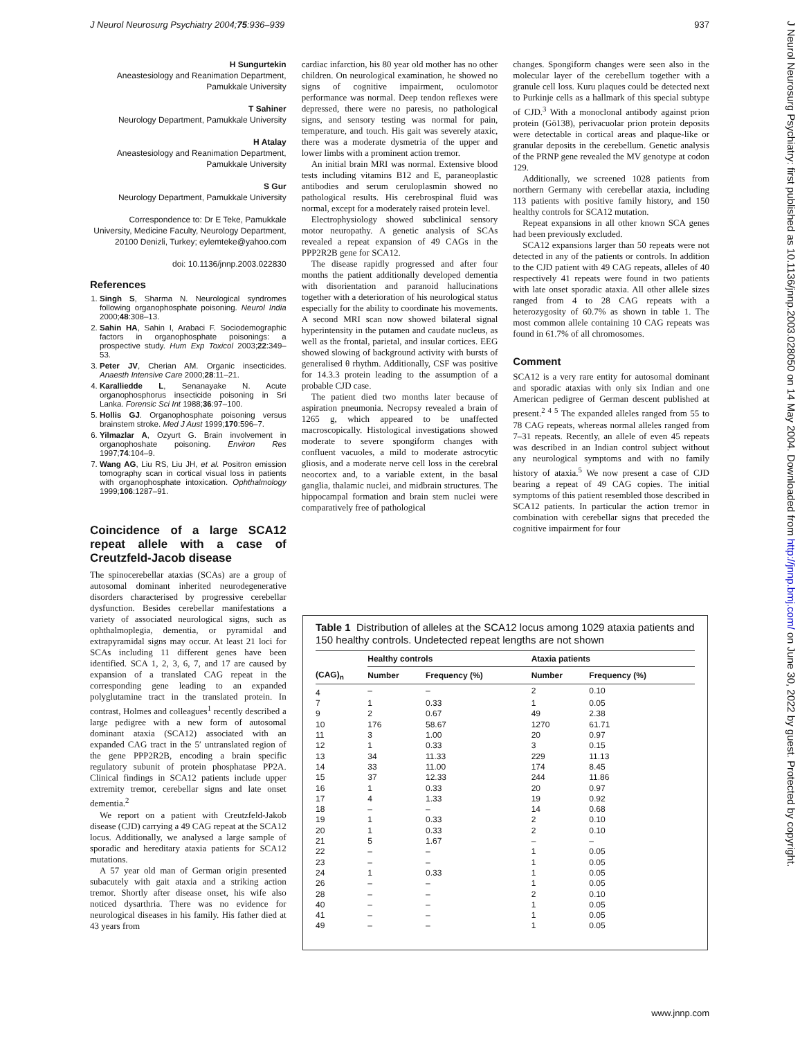J Neurol Neurosurg Psychiatry 2004;75:936–939 937
J Neurol Neurosurg Psychiatry: first published as 10.1136/jnnp.2003.028050 on 14 May 2004. Downloaded from http://jnnp.bmj.com/ on June 30, 2022 by guest. Protected by copyright.
H Sungurtekin
Aneastesiology and Reanimation Department, Pamukkale University
T Sahiner
Neurology Department, Pamukkale University
H Atalay
Aneastesiology and Reanimation Department, Pamukkale University
S Gur
Neurology Department, Pamukkale University
Correspondence to: Dr E Teke, Pamukkale University, Medicine Faculty, Neurology Department, 20100 Denizli, Turkey; eylemteke@yahoo.com
doi: 10.1136/jnnp.2003.022830
References
1. Singh S, Sharma N. Neurological syndromes following organophosphate poisoning. Neurol India 2000;48:308–13.
2. Sahin HA, Sahin I, Arabaci F. Sociodemographic factors in organophosphate poisonings: a prospective study. Hum Exp Toxicol 2003;22:349–53.
3. Peter JV, Cherian AM. Organic insecticides. Anaesth Intensive Care 2000;28:11–21.
4. Karalliedde L, Senanayake N. Acute organophosphorus insecticide poisoning in Sri Lanka. Forensic Sci Int 1988;36:97–100.
5. Hollis GJ. Organophosphate poisoning versus brainstem stroke. Med J Aust 1999;170:596–7.
6. Yilmazlar A, Ozyurt G. Brain involvement in organophoshate poisoning. Environ Res 1997;74:104–9.
7. Wang AG, Liu RS, Liu JH, et al. Positron emission tomography scan in cortical visual loss in patients with organophosphate intoxication. Ophthalmology 1999;106:1287–91.
Coincidence of a large SCA12 repeat allele with a case of Creutzfeld-Jacob disease
The spinocerebellar ataxias (SCAs) are a group of autosomal dominant inherited neurodegenerative disorders characterised by progressive cerebellar dysfunction. Besides cerebellar manifestations a variety of associated neurological signs, such as ophthalmoplegia, dementia, or pyramidal and extrapyramidal signs may occur. At least 21 loci for SCAs including 11 different genes have been identified. SCA 1, 2, 3, 6, 7, and 17 are caused by expansion of a translated CAG repeat in the corresponding gene leading to an expanded polyglutamine tract in the translated protein. In contrast, Holmes and colleagues<sup>1</sup> recently described a large pedigree with a new form of autosomal dominant ataxia (SCA12) associated with an expanded CAG tract in the 5′ untranslated region of the gene PPP2R2B, encoding a brain specific regulatory subunit of protein phosphatase PP2A. Clinical findings in SCA12 patients include upper extremity tremor, cerebellar signs and late onset dementia.<sup>2</sup>
We report on a patient with Creutzfeld-Jakob disease (CJD) carrying a 49 CAG repeat at the SCA12 locus. Additionally, we analysed a large sample of sporadic and hereditary ataxia patients for SCA12 mutations.
A 57 year old man of German origin presented subacutely with gait ataxia and a striking action tremor. Shortly after disease onset, his wife also noticed dysarthria. There was no evidence for neurological diseases in his family. His father died at 43 years from
cardiac infarction, his 80 year old mother has no other children. On neurological examination, he showed no signs of cognitive impairment, oculomotor performance was normal. Deep tendon reflexes were depressed, there were no paresis, no pathological signs, and sensory testing was normal for pain, temperature, and touch. His gait was severely ataxic, there was a moderate dysmetria of the upper and lower limbs with a prominent action tremor.
An initial brain MRI was normal. Extensive blood tests including vitamins B12 and E, paraneoplastic antibodies and serum ceruloplasmin showed no pathological results. His cerebrospinal fluid was normal, except for a moderately raised protein level.
Electrophysiology showed subclinical sensory motor neuropathy. A genetic analysis of SCAs revealed a repeat expansion of 49 CAGs in the PPP2R2B gene for SCA12.
The disease rapidly progressed and after four months the patient additionally developed dementia with disorientation and paranoid hallucinations together with a deterioration of his neurological status especially for the ability to coordinate his movements. A second MRI scan now showed bilateral signal hyperintensity in the putamen and caudate nucleus, as well as the frontal, parietal, and insular cortices. EEG showed slowing of background activity with bursts of generalised θ rhythm. Additionally, CSF was positive for 14.3.3 protein leading to the assumption of a probable CJD case.
The patient died two months later because of aspiration pneumonia. Necropsy revealed a brain of 1265 g, which appeared to be unaffected macroscopically. Histological investigations showed moderate to severe spongiform changes with confluent vacuoles, a mild to moderate astrocytic gliosis, and a moderate nerve cell loss in the cerebral neocortex and, to a variable extent, in the basal ganglia, thalamic nuclei, and midbrain structures. The hippocampal formation and brain stem nuclei were comparatively free of pathological
changes. Spongiform changes were seen also in the molecular layer of the cerebellum together with a granule cell loss. Kuru plaques could be detected next to Purkinje cells as a hallmark of this special subtype of CJD.<sup>3</sup> With a monoclonal antibody against prion protein (Gö138), perivacuolar prion protein deposits were detectable in cortical areas and plaque-like or granular deposits in the cerebellum. Genetic analysis of the PRNP gene revealed the MV genotype at codon 129.
Additionally, we screened 1028 patients from northern Germany with cerebellar ataxia, including 113 patients with positive family history, and 150 healthy controls for SCA12 mutation.
Repeat expansions in all other known SCA genes had been previously excluded.
SCA12 expansions larger than 50 repeats were not detected in any of the patients or controls. In addition to the CJD patient with 49 CAG repeats, alleles of 40 respectively 41 repeats were found in two patients with late onset sporadic ataxia. All other allele sizes ranged from 4 to 28 CAG repeats with a heterozygosity of 60.7% as shown in table 1. The most common allele containing 10 CAG repeats was found in 61.7% of all chromosomes.
Comment
SCA12 is a very rare entity for autosomal dominant and sporadic ataxias with only six Indian and one American pedigree of German descent published at present.<sup>2 4 5</sup> The expanded alleles ranged from 55 to 78 CAG repeats, whereas normal alleles ranged from 7–31 repeats. Recently, an allele of even 45 repeats was described in an Indian control subject without any neurological symptoms and with no family history of ataxia.<sup>5</sup> We now present a case of CJD bearing a repeat of 49 CAG copies. The initial symptoms of this patient resembled those described in SCA12 patients. In particular the action tremor in combination with cerebellar signs that preceded the cognitive impairment for four
Table 1 Distribution of alleles at the SCA12 locus among 1029 ataxia patients and 150 healthy controls. Undetected repeat lengths are not shown
| | Healthy controls | | Ataxia patients | |
| --- | --- | --- | --- | --- |
| (CAG)<sub>n</sub> | Number | Frequency (%) | Number | Frequency (%) |
| 4 | – | – | 2 | 0.10 |
| 7 | 1 | 0.33 | 1 | 0.05 |
| 9 | 2 | 0.67 | 49 | 2.38 |
| 10 | 176 | 58.67 | 1270 | 61.71 |
| 11 | 3 | 1.00 | 20 | 0.97 |
| 12 | 1 | 0.33 | 3 | 0.15 |
| 13 | 34 | 11.33 | 229 | 11.13 |
| 14 | 33 | 11.00 | 174 | 8.45 |
| 15 | 37 | 12.33 | 244 | 11.86 |
| 16 | 1 | 0.33 | 20 | 0.97 |
| 17 | 4 | 1.33 | 19 | 0.92 |
| 18 | – | – | 14 | 0.68 |
| 19 | 1 | 0.33 | 2 | 0.10 |
| 20 | 1 | 0.33 | 2 | 0.10 |
| 21 | 5 | 1.67 | – | – |
| 22 | – | – | 1 | 0.05 |
| 23 | – | – | 1 | 0.05 |
| 24 | 1 | 0.33 | 1 | 0.05 |
| 26 | – | – | 1 | 0.05 |
| 28 | – | – | 2 | 0.10 |
| 40 | – | – | 1 | 0.05 |
| 41 | – | – | 1 | 0.05 |
| 49 | – | – | 1 | 0.05 |
www.jnnp.com